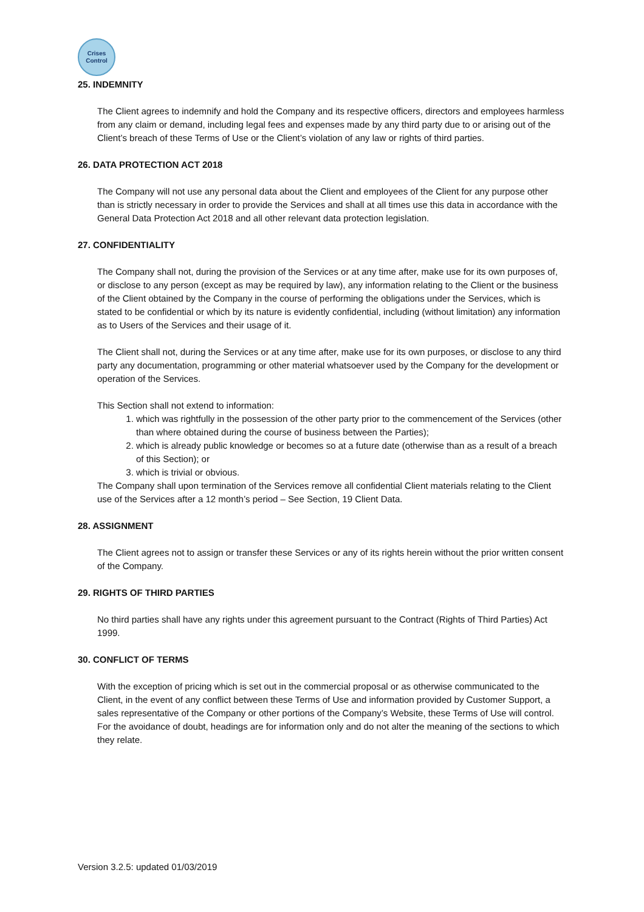Crises
Control
25. INDEMNITY
The Client agrees to indemnify and hold the Company and its respective officers, directors and employees harmless from any claim or demand, including legal fees and expenses made by any third party due to or arising out of the Client’s breach of these Terms of Use or the Client’s violation of any law or rights of third parties.
26. DATA PROTECTION ACT 2018
The Company will not use any personal data about the Client and employees of the Client for any purpose other than is strictly necessary in order to provide the Services and shall at all times use this data in accordance with the General Data Protection Act 2018 and all other relevant data protection legislation.
27. CONFIDENTIALITY
The Company shall not, during the provision of the Services or at any time after, make use for its own purposes of, or disclose to any person (except as may be required by law), any information relating to the Client or the business of the Client obtained by the Company in the course of performing the obligations under the Services, which is stated to be confidential or which by its nature is evidently confidential, including (without limitation) any information as to Users of the Services and their usage of it.
The Client shall not, during the Services or at any time after, make use for its own purposes, or disclose to any third party any documentation, programming or other material whatsoever used by the Company for the development or operation of the Services.
This Section shall not extend to information:
1. which was rightfully in the possession of the other party prior to the commencement of the Services (other than where obtained during the course of business between the Parties);
2. which is already public knowledge or becomes so at a future date (otherwise than as a result of a breach of this Section); or
3. which is trivial or obvious.
The Company shall upon termination of the Services remove all confidential Client materials relating to the Client use of the Services after a 12 month’s period – See Section, 19 Client Data.
28. ASSIGNMENT
The Client agrees not to assign or transfer these Services or any of its rights herein without the prior written consent of the Company.
29. RIGHTS OF THIRD PARTIES
No third parties shall have any rights under this agreement pursuant to the Contract (Rights of Third Parties) Act 1999.
30. CONFLICT OF TERMS
With the exception of pricing which is set out in the commercial proposal or as otherwise communicated to the Client, in the event of any conflict between these Terms of Use and information provided by Customer Support, a sales representative of the Company or other portions of the Company’s Website, these Terms of Use will control. For the avoidance of doubt, headings are for information only and do not alter the meaning of the sections to which they relate.
Version 3.2.5: updated 01/03/2019